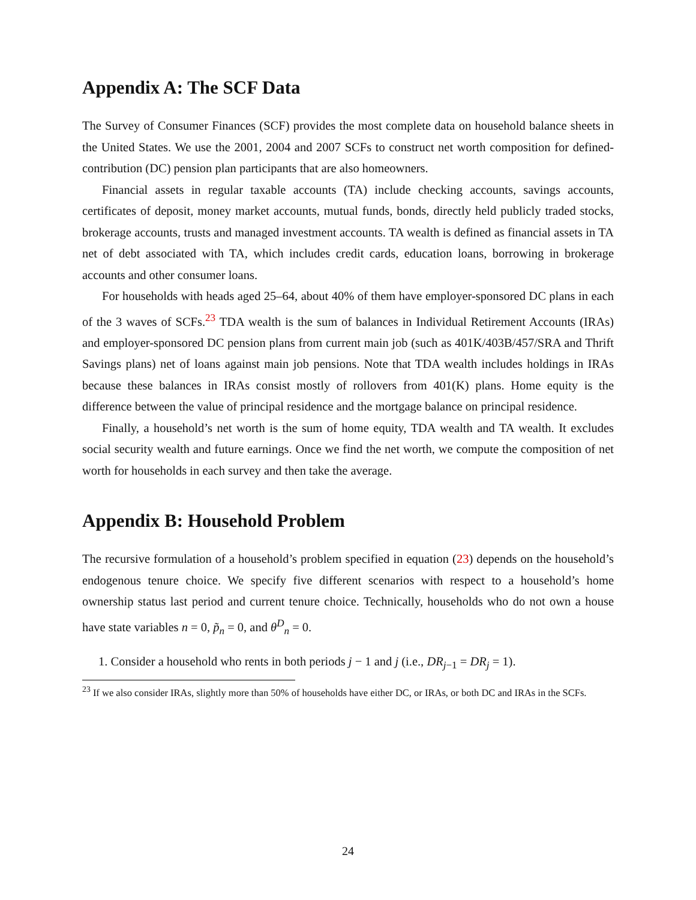Appendix A: The SCF Data
The Survey of Consumer Finances (SCF) provides the most complete data on household balance sheets in the United States. We use the 2001, 2004 and 2007 SCFs to construct net worth composition for defined-contribution (DC) pension plan participants that are also homeowners.
Financial assets in regular taxable accounts (TA) include checking accounts, savings accounts, certificates of deposit, money market accounts, mutual funds, bonds, directly held publicly traded stocks, brokerage accounts, trusts and managed investment accounts. TA wealth is defined as financial assets in TA net of debt associated with TA, which includes credit cards, education loans, borrowing in brokerage accounts and other consumer loans.
For households with heads aged 25–64, about 40% of them have employer-sponsored DC plans in each of the 3 waves of SCFs.<sup>23</sup> TDA wealth is the sum of balances in Individual Retirement Accounts (IRAs) and employer-sponsored DC pension plans from current main job (such as 401K/403B/457/SRA and Thrift Savings plans) net of loans against main job pensions. Note that TDA wealth includes holdings in IRAs because these balances in IRAs consist mostly of rollovers from 401(K) plans. Home equity is the difference between the value of principal residence and the mortgage balance on principal residence.
Finally, a household’s net worth is the sum of home equity, TDA wealth and TA wealth. It excludes social security wealth and future earnings. Once we find the net worth, we compute the composition of net worth for households in each survey and then take the average.
Appendix B: Household Problem
The recursive formulation of a household’s problem specified in equation (23) depends on the household’s endogenous tenure choice. We specify five different scenarios with respect to a household’s home ownership status last period and current tenure choice. Technically, households who do not own a house have state variables n = 0, p̃<sub>n</sub> = 0, and θ<sup>D</sup><sub>n</sub> = 0.
1. Consider a household who rents in both periods j − 1 and j (i.e., DR<sub>j−1</sub> = DR<sub>j</sub> = 1).
<sup>23</sup> If we also consider IRAs, slightly more than 50% of households have either DC, or IRAs, or both DC and IRAs in the SCFs.
24